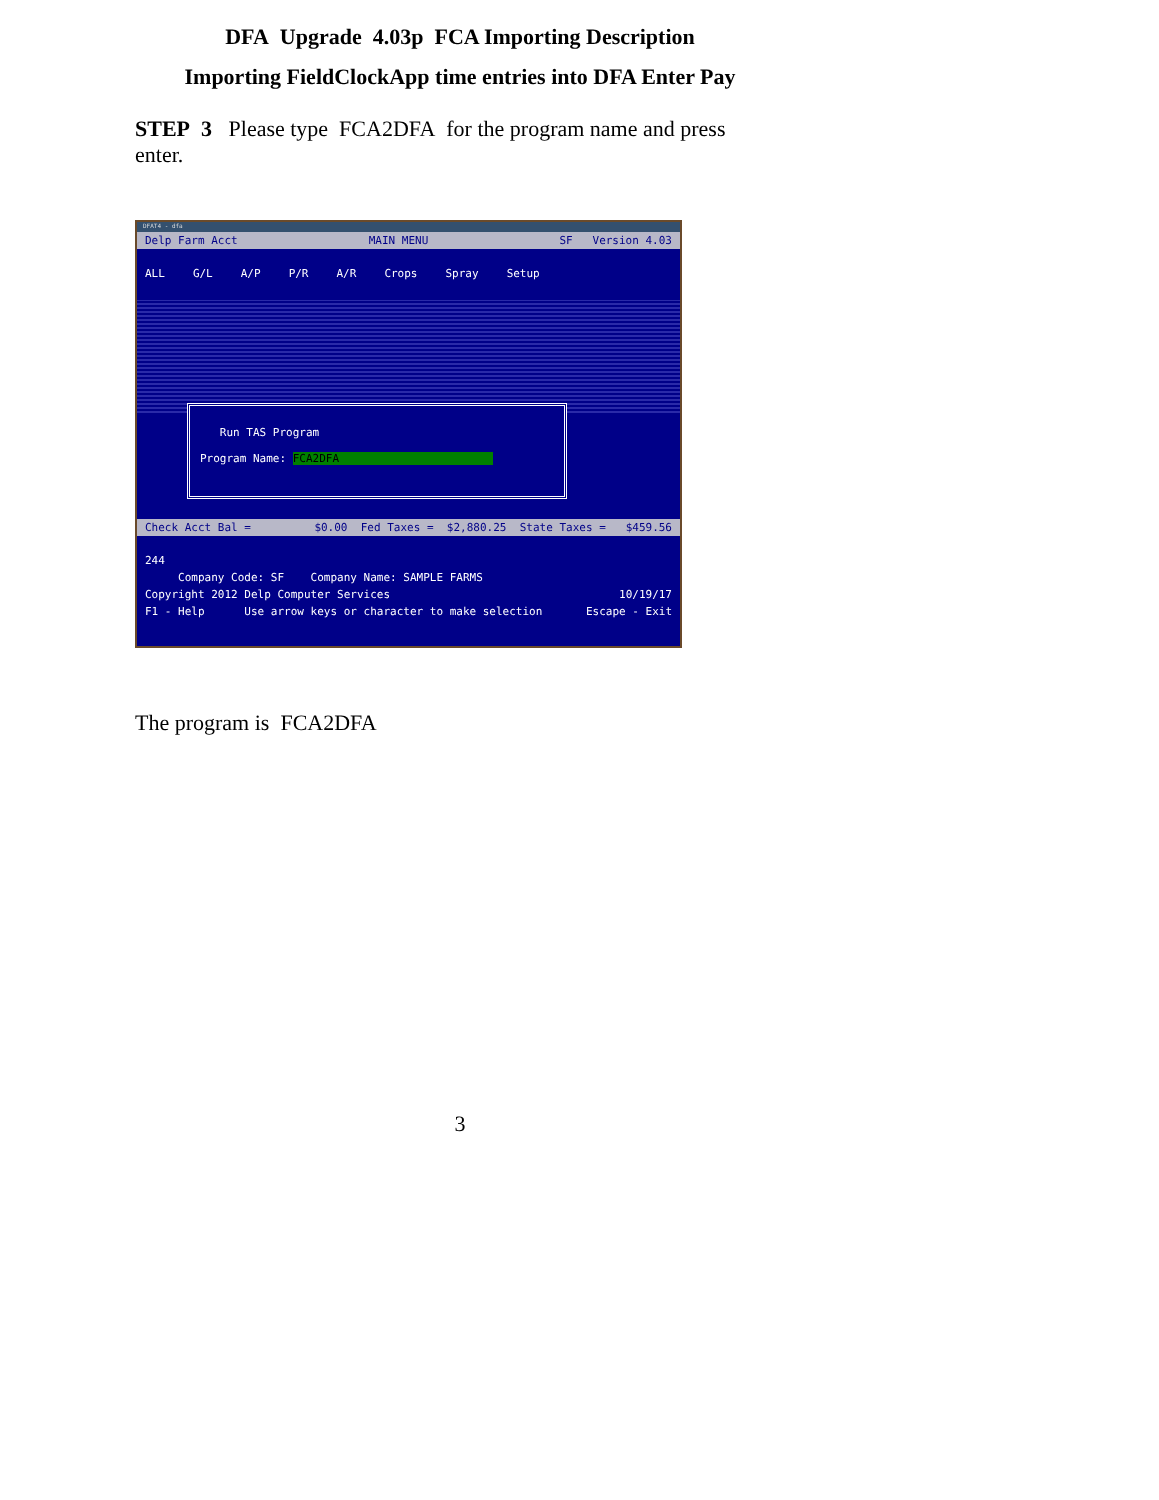DFA Upgrade 4.03p FCA Importing Description
Importing FieldClockApp time entries into DFA Enter Pay
STEP 3 Please type FCA2DFA for the program name and press enter.
DFAT4 - dfa
Delp Farm Acct MAIN MENU SF Version 4.03
ALL G/L A/P P/R A/R Crops Spray Setup
Run TAS Program Program Name: FCA2DFA
Check Acct Bal = $0.00 Fed Taxes = $2,880.25 State Taxes = $459.56
244
Company Code: SF Company Name: SAMPLE FARMS
Copyright 2012 Delp Computer Services 10/19/17
F1 - Help Use arrow keys or character to make selection Escape - Exit
The program is FCA2DFA
3